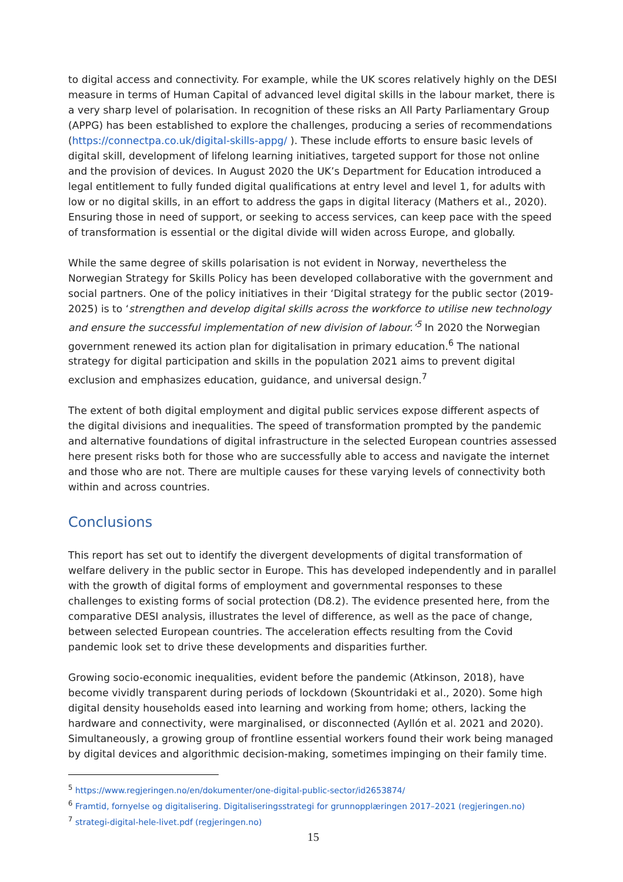to digital access and connectivity. For example, while the UK scores relatively highly on the DESI measure in terms of Human Capital of advanced level digital skills in the labour market, there is a very sharp level of polarisation. In recognition of these risks an All Party Parliamentary Group (APPG) has been established to explore the challenges, producing a series of recommendations (https://connectpa.co.uk/digital-skills-appg/ ). These include efforts to ensure basic levels of digital skill, development of lifelong learning initiatives, targeted support for those not online and the provision of devices. In August 2020 the UK’s Department for Education introduced a legal entitlement to fully funded digital qualifications at entry level and level 1, for adults with low or no digital skills, in an effort to address the gaps in digital literacy (Mathers et al., 2020). Ensuring those in need of support, or seeking to access services, can keep pace with the speed of transformation is essential or the digital divide will widen across Europe, and globally.
While the same degree of skills polarisation is not evident in Norway, nevertheless the Norwegian Strategy for Skills Policy has been developed collaborative with the government and social partners. One of the policy initiatives in their ‘Digital strategy for the public sector (2019-2025) is to ‘strengthen and develop digital skills across the workforce to utilise new technology and ensure the successful implementation of new division of labour.’<sup>5</sup> In 2020 the Norwegian government renewed its action plan for digitalisation in primary education.<sup>6</sup> The national strategy for digital participation and skills in the population 2021 aims to prevent digital exclusion and emphasizes education, guidance, and universal design.<sup>7</sup>
The extent of both digital employment and digital public services expose different aspects of the digital divisions and inequalities. The speed of transformation prompted by the pandemic and alternative foundations of digital infrastructure in the selected European countries assessed here present risks both for those who are successfully able to access and navigate the internet and those who are not. There are multiple causes for these varying levels of connectivity both within and across countries.
Conclusions
This report has set out to identify the divergent developments of digital transformation of welfare delivery in the public sector in Europe. This has developed independently and in parallel with the growth of digital forms of employment and governmental responses to these challenges to existing forms of social protection (D8.2). The evidence presented here, from the comparative DESI analysis, illustrates the level of difference, as well as the pace of change, between selected European countries. The acceleration effects resulting from the Covid pandemic look set to drive these developments and disparities further.
Growing socio-economic inequalities, evident before the pandemic (Atkinson, 2018), have become vividly transparent during periods of lockdown (Skountridaki et al., 2020). Some high digital density households eased into learning and working from home; others, lacking the hardware and connectivity, were marginalised, or disconnected (Ayllón et al. 2021 and 2020). Simultaneously, a growing group of frontline essential workers found their work being managed by digital devices and algorithmic decision-making, sometimes impinging on their family time.
<sup>5</sup> https://www.regjeringen.no/en/dokumenter/one-digital-public-sector/id2653874/
<sup>6</sup> Framtid, fornyelse og digitalisering. Digitaliseringsstrategi for grunnopplæringen 2017–2021 (regjeringen.no)
<sup>7</sup> strategi-digital-hele-livet.pdf (regjeringen.no)
15